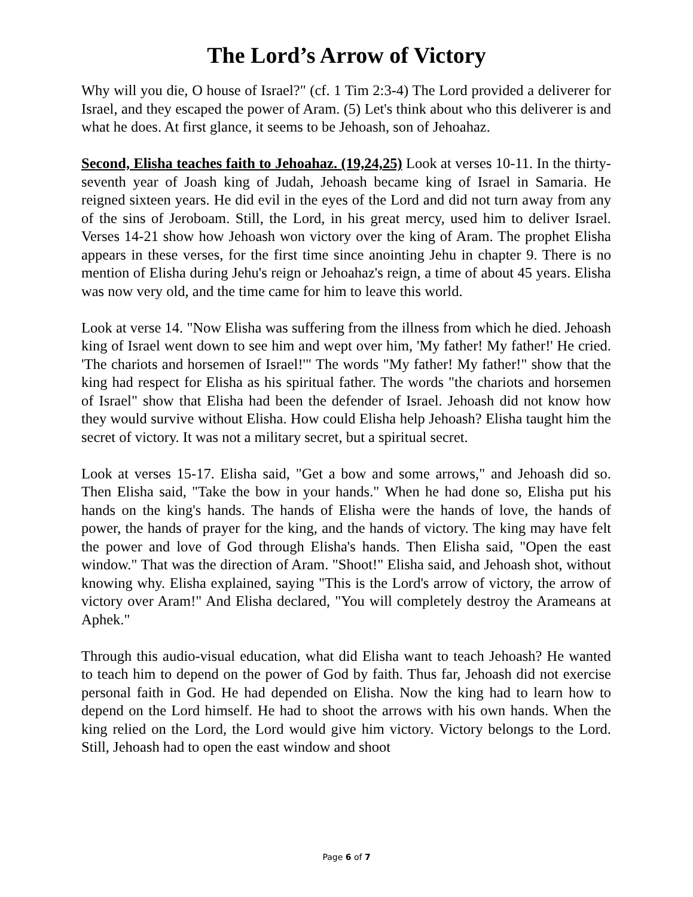The Lord’s Arrow of Victory
Why will you die, O house of Israel?" (cf. 1 Tim 2:3-4) The Lord provided a deliverer for Israel, and they escaped the power of Aram. (5) Let's think about who this deliverer is and what he does. At first glance, it seems to be Jehoash, son of Jehoahaz.
Second, Elisha teaches faith to Jehoahaz. (19,24,25) Look at verses 10-11. In the thirty-seventh year of Joash king of Judah, Jehoash became king of Israel in Samaria. He reigned sixteen years. He did evil in the eyes of the Lord and did not turn away from any of the sins of Jeroboam. Still, the Lord, in his great mercy, used him to deliver Israel. Verses 14-21 show how Jehoash won victory over the king of Aram. The prophet Elisha appears in these verses, for the first time since anointing Jehu in chapter 9. There is no mention of Elisha during Jehu's reign or Jehoahaz's reign, a time of about 45 years. Elisha was now very old, and the time came for him to leave this world.
Look at verse 14. "Now Elisha was suffering from the illness from which he died. Jehoash king of Israel went down to see him and wept over him, 'My father! My father!' He cried. 'The chariots and horsemen of Israel!'" The words "My father! My father!" show that the king had respect for Elisha as his spiritual father. The words "the chariots and horsemen of Israel" show that Elisha had been the defender of Israel. Jehoash did not know how they would survive without Elisha. How could Elisha help Jehoash? Elisha taught him the secret of victory. It was not a military secret, but a spiritual secret.
Look at verses 15-17. Elisha said, "Get a bow and some arrows," and Jehoash did so. Then Elisha said, "Take the bow in your hands." When he had done so, Elisha put his hands on the king's hands. The hands of Elisha were the hands of love, the hands of power, the hands of prayer for the king, and the hands of victory. The king may have felt the power and love of God through Elisha's hands. Then Elisha said, "Open the east window." That was the direction of Aram. "Shoot!" Elisha said, and Jehoash shot, without knowing why. Elisha explained, saying "This is the Lord's arrow of victory, the arrow of victory over Aram!" And Elisha declared, "You will completely destroy the Arameans at Aphek."
Through this audio-visual education, what did Elisha want to teach Jehoash? He wanted to teach him to depend on the power of God by faith. Thus far, Jehoash did not exercise personal faith in God. He had depended on Elisha. Now the king had to learn how to depend on the Lord himself. He had to shoot the arrows with his own hands. When the king relied on the Lord, the Lord would give him victory. Victory belongs to the Lord. Still, Jehoash had to open the east window and shoot
Page 6 of 7